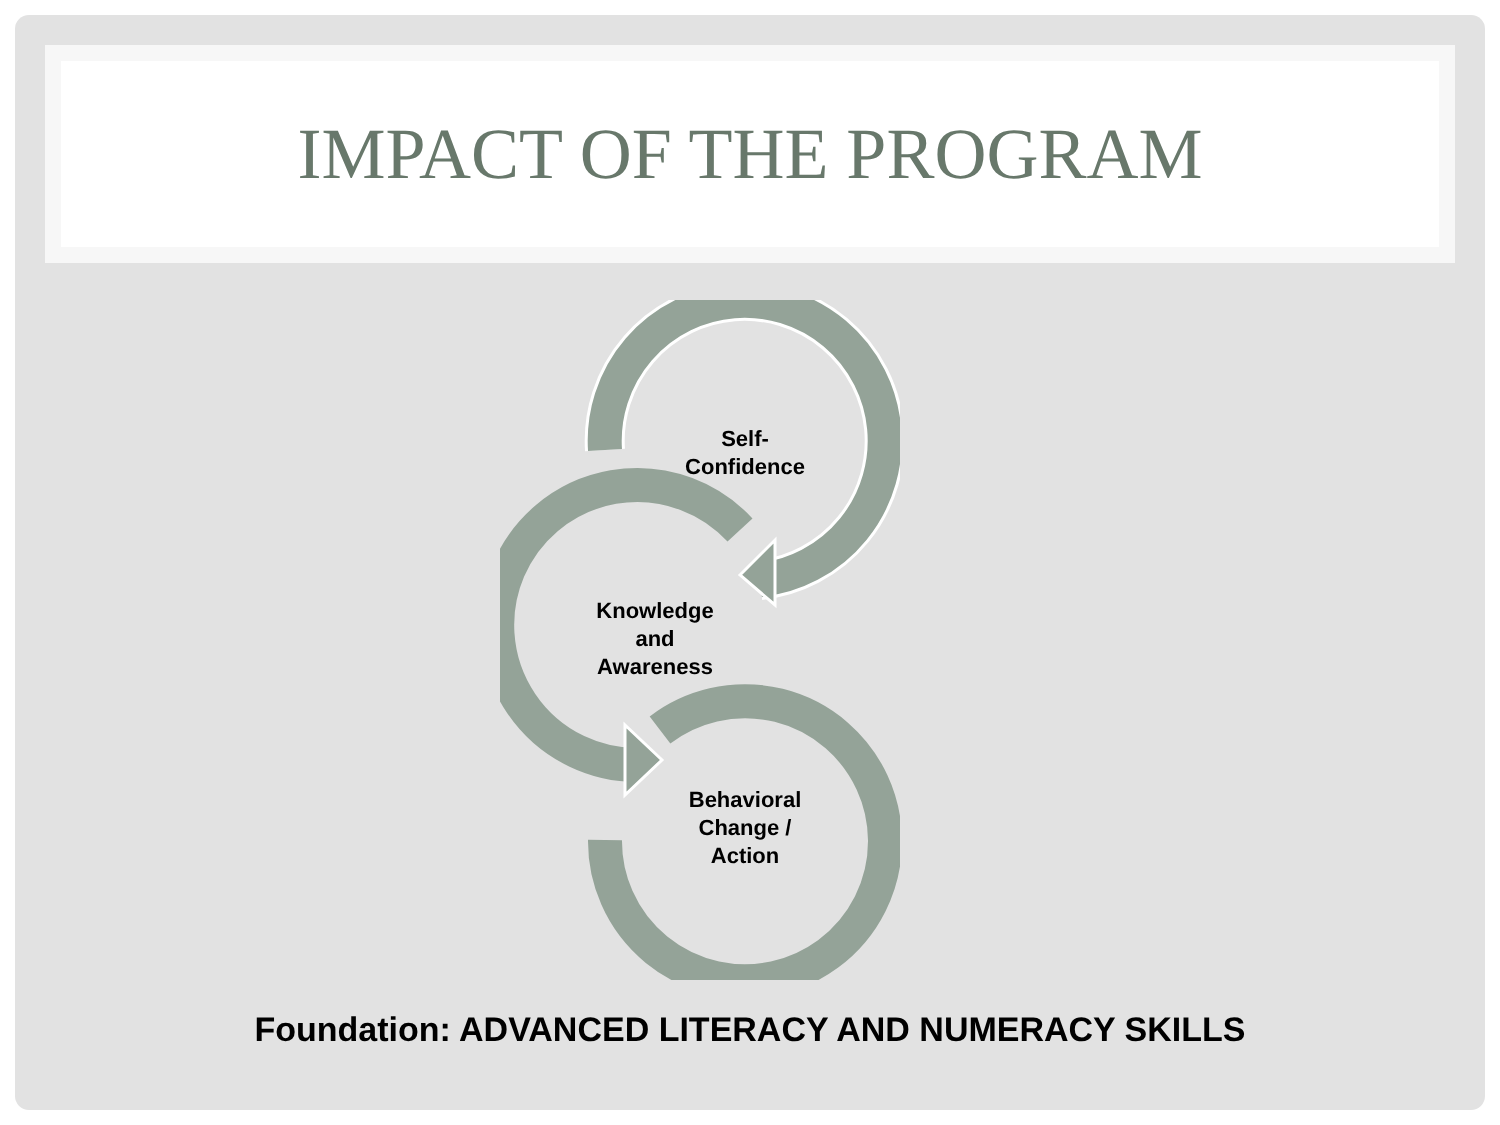IMPACT OF THE PROGRAM
Self-
Confidence
Knowledge
and
Awareness
Behavioral
Change /
Action
Foundation: ADVANCED LITERACY AND NUMERACY SKILLS